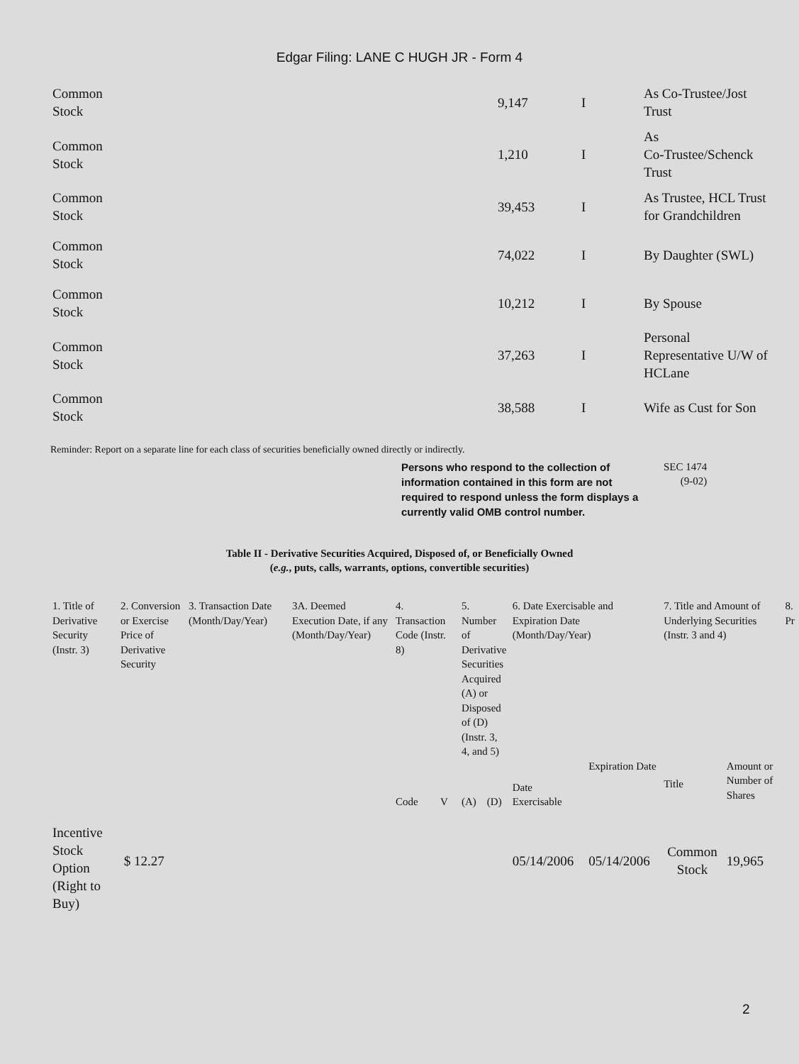Edgar Filing: LANE C HUGH JR - Form 4
| Common Stock | 9,147 | I | As Co-Trustee/Jost Trust |
| Common Stock | 1,210 | I | As Co-Trustee/Schenck Trust |
| Common Stock | 39,453 | I | As Trustee, HCL Trust for Grandchildren |
| Common Stock | 74,022 | I | By Daughter (SWL) |
| Common Stock | 10,212 | I | By Spouse |
| Common Stock | 37,263 | I | Personal Representative U/W of HCLane |
| Common Stock | 38,588 | I | Wife as Cust for Son |
Reminder: Report on a separate line for each class of securities beneficially owned directly or indirectly.
Persons who respond to the collection of information contained in this form are not required to respond unless the form displays a currently valid OMB control number.
SEC 1474
(9-02)
Table II - Derivative Securities Acquired, Disposed of, or Beneficially Owned
(e.g., puts, calls, warrants, options, convertible securities)
| 1. Title of Derivative Security (Instr. 3) | 2. Conversion or Exercise Price of Derivative Security | 3. Transaction Date (Month/Day/Year) | 3A. Deemed Execution Date, if any (Month/Day/Year) | 4. Transaction Code (Instr. 8) | | 5. Number of Derivative Securities Acquired (A) or Disposed of (D) (Instr. 3, 4, and 5) | | 6. Date Exercisable and Expiration Date (Month/Day/Year) | | 7. Title and Amount of Underlying Securities (Instr. 3 and 4) | | 8. Pr |
| --- | --- | --- | --- | --- | --- | --- | --- | --- | --- | --- | --- | --- |
| | | | | Code | V | (A) | (D) | Date Exercisable | Expiration Date | Title | Amount or Number of Shares | |
| Incentive Stock Option (Right to Buy) | $ 12.27 | | | | | | | 05/14/2006 | 05/14/2006 | Common Stock | 19,965 | |
2